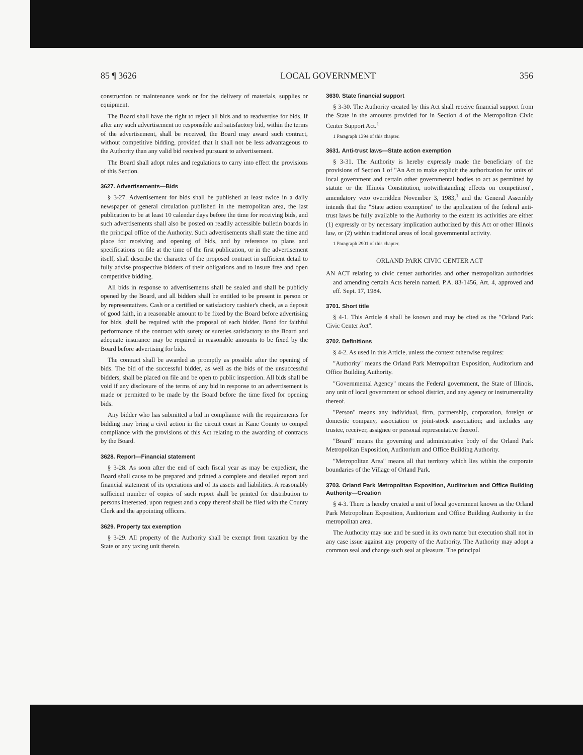85 ¶ 3626 LOCAL GOVERNMENT 356
construction or maintenance work or for the delivery of materials, supplies or equipment.
The Board shall have the right to reject all bids and to readvertise for bids. If after any such advertisement no responsible and satisfactory bid, within the terms of the advertisement, shall be received, the Board may award such contract, without competitive bidding, provided that it shall not be less advantageous to the Authority than any valid bid received pursuant to advertisement.
The Board shall adopt rules and regulations to carry into effect the provisions of this Section.
3627. Advertisements—Bids
§ 3-27. Advertisement for bids shall be published at least twice in a daily newspaper of general circulation published in the metropolitan area, the last publication to be at least 10 calendar days before the time for receiving bids, and such advertisements shall also be posted on readily accessible bulletin boards in the principal office of the Authority. Such advertisements shall state the time and place for receiving and opening of bids, and by reference to plans and specifications on file at the time of the first publication, or in the advertisement itself, shall describe the character of the proposed contract in sufficient detail to fully advise prospective bidders of their obligations and to insure free and open competitive bidding.
All bids in response to advertisements shall be sealed and shall be publicly opened by the Board, and all bidders shall be entitled to be present in person or by representatives. Cash or a certified or satisfactory cashier's check, as a deposit of good faith, in a reasonable amount to be fixed by the Board before advertising for bids, shall be required with the proposal of each bidder. Bond for faithful performance of the contract with surety or sureties satisfactory to the Board and adequate insurance may be required in reasonable amounts to be fixed by the Board before advertising for bids.
The contract shall be awarded as promptly as possible after the opening of bids. The bid of the successful bidder, as well as the bids of the unsuccessful bidders, shall be placed on file and be open to public inspection. All bids shall be void if any disclosure of the terms of any bid in response to an advertisement is made or permitted to be made by the Board before the time fixed for opening bids.
Any bidder who has submitted a bid in compliance with the requirements for bidding may bring a civil action in the circuit court in Kane County to compel compliance with the provisions of this Act relating to the awarding of contracts by the Board.
3628. Report—Financial statement
§ 3-28. As soon after the end of each fiscal year as may be expedient, the Board shall cause to be prepared and printed a complete and detailed report and financial statement of its operations and of its assets and liabilities. A reasonably sufficient number of copies of such report shall be printed for distribution to persons interested, upon request and a copy thereof shall be filed with the County Clerk and the appointing officers.
3629. Property tax exemption
§ 3-29. All property of the Authority shall be exempt from taxation by the State or any taxing unit therein.
3630. State financial support
§ 3-30. The Authority created by this Act shall receive financial support from the State in the amounts provided for in Section 4 of the Metropolitan Civic Center Support Act.<sup>1</sup>
1 Paragraph 1394 of this chapter.
3631. Anti-trust laws—State action exemption
§ 3-31. The Authority is hereby expressly made the beneficiary of the provisions of Section 1 of "An Act to make explicit the authorization for units of local government and certain other governmental bodies to act as permitted by statute or the Illinois Constitution, notwithstanding effects on competition", amendatory veto overridden November 3, 1983,<sup>1</sup> and the General Assembly intends that the "State action exemption" to the application of the federal anti-trust laws be fully available to the Authority to the extent its activities are either (1) expressly or by necessary implication authorized by this Act or other Illinois law, or (2) within traditional areas of local governmental activity.
1 Paragraph 2901 of this chapter.
ORLAND PARK CIVIC CENTER ACT
AN ACT relating to civic center authorities and other metropolitan authorities and amending certain Acts herein named. P.A. 83-1456, Art. 4, approved and eff. Sept. 17, 1984.
3701. Short title
§ 4-1. This Article 4 shall be known and may be cited as the "Orland Park Civic Center Act".
3702. Definitions
§ 4-2. As used in this Article, unless the context otherwise requires:
"Authority" means the Orland Park Metropolitan Exposition, Auditorium and Office Building Authority.
"Governmental Agency" means the Federal government, the State of Illinois, any unit of local government or school district, and any agency or instrumentality thereof.
"Person" means any individual, firm, partnership, corporation, foreign or domestic company, association or joint-stock association; and includes any trustee, receiver, assignee or personal representative thereof.
"Board" means the governing and administrative body of the Orland Park Metropolitan Exposition, Auditorium and Office Building Authority.
"Metropolitan Area" means all that territory which lies within the corporate boundaries of the Village of Orland Park.
3703. Orland Park Metropolitan Exposition, Auditorium and Office Building Authority—Creation
§ 4-3. There is hereby created a unit of local government known as the Orland Park Metropolitan Exposition, Auditorium and Office Building Authority in the metropolitan area.
The Authority may sue and be sued in its own name but execution shall not in any case issue against any property of the Authority. The Authority may adopt a common seal and change such seal at pleasure. The principal